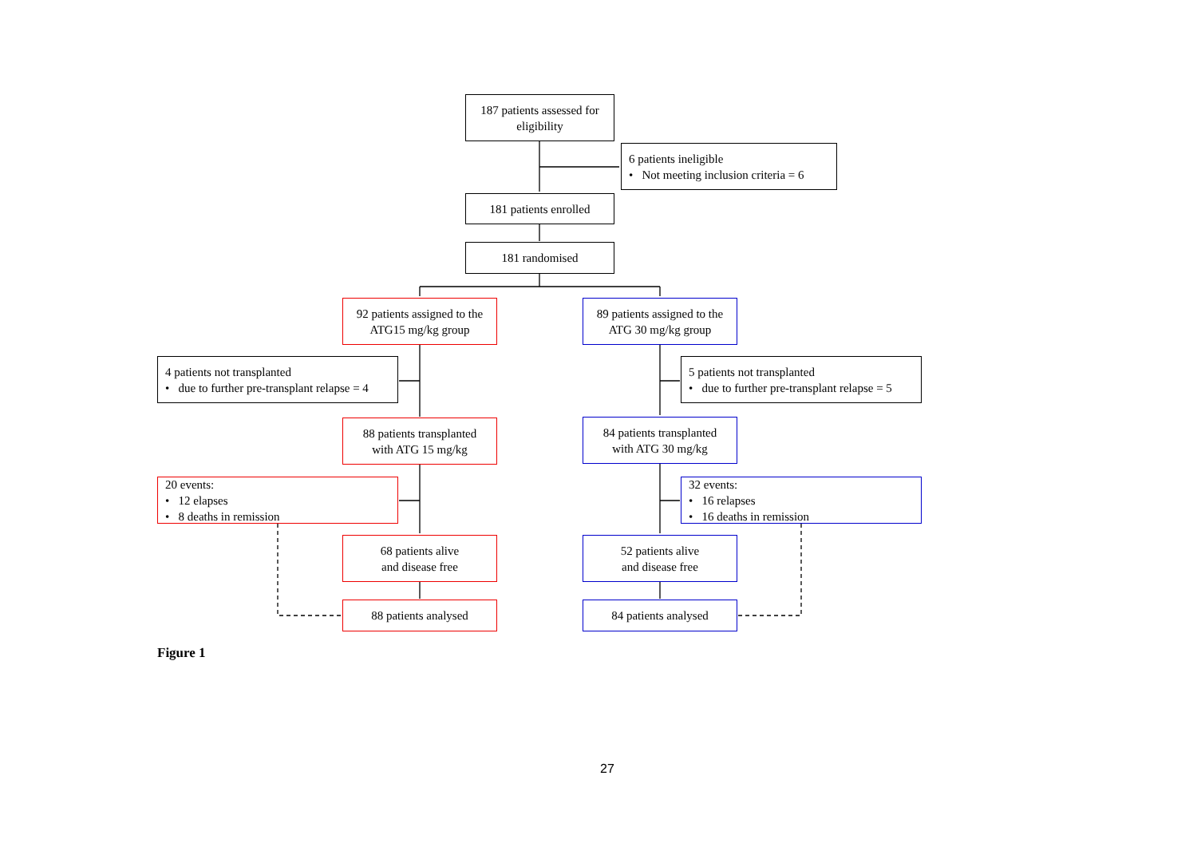187 patients assessed for
eligibility
6 patients ineligible
• Not meeting inclusion criteria = 6
181 patients enrolled
181 randomised
92 patients assigned to the
ATG15 mg/kg group
89 patients assigned to the
ATG 30 mg/kg group
4 patients not transplanted
• due to further pre-transplant relapse = 4
5 patients not transplanted
• due to further pre-transplant relapse = 5
88 patients transplanted
with ATG 15 mg/kg
84 patients transplanted
with ATG 30 mg/kg
20 events:
• 12 elapses
• 8 deaths in remission
32 events:
• 16 relapses
• 16 deaths in remission
68 patients alive
and disease free
52 patients alive
and disease free
88 patients analysed 84 patients analysed
Figure 1
27